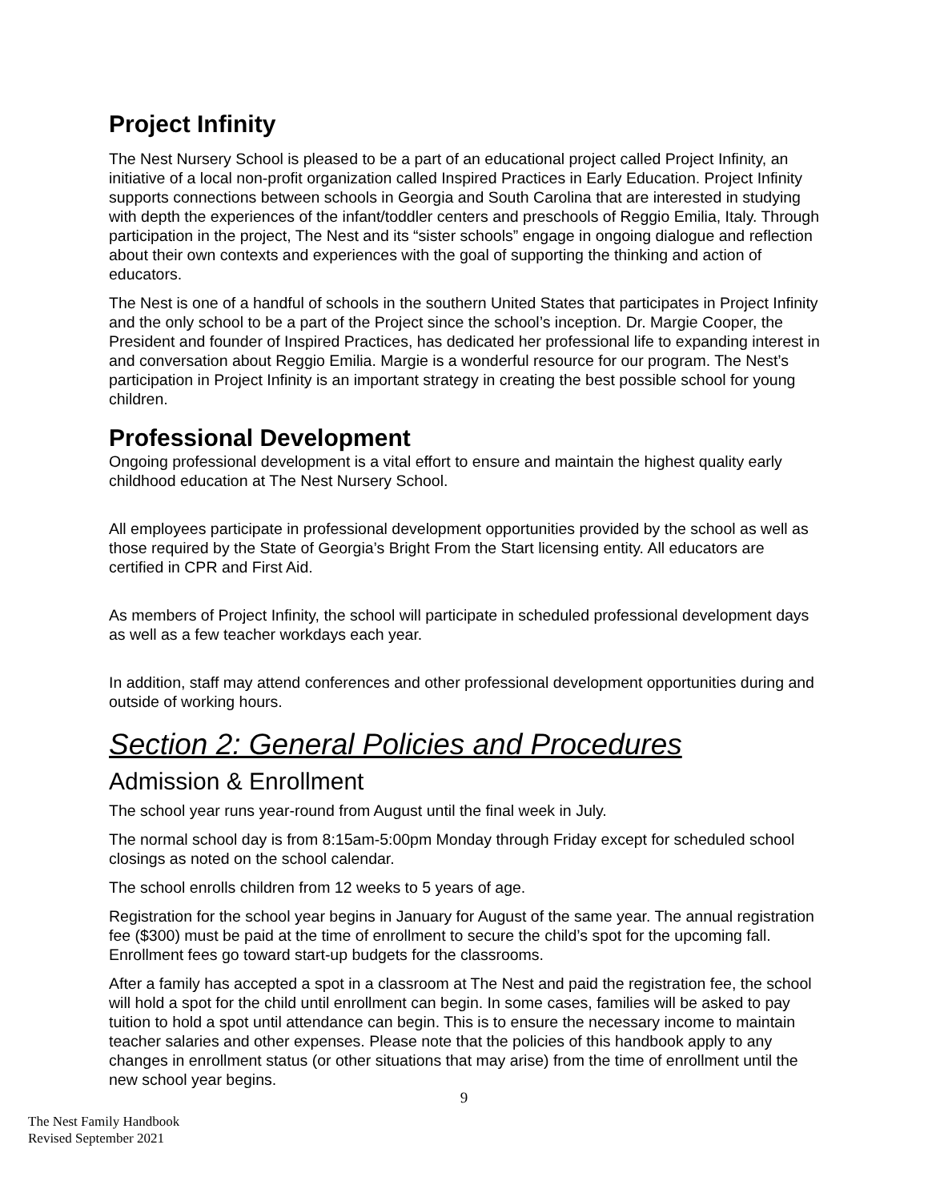Project Infinity
The Nest Nursery School is pleased to be a part of an educational project called Project Infinity, an initiative of a local non-profit organization called Inspired Practices in Early Education. Project Infinity supports connections between schools in Georgia and South Carolina that are interested in studying with depth the experiences of the infant/toddler centers and preschools of Reggio Emilia, Italy. Through participation in the project, The Nest and its “sister schools” engage in ongoing dialogue and reflection about their own contexts and experiences with the goal of supporting the thinking and action of educators.
The Nest is one of a handful of schools in the southern United States that participates in Project Infinity and the only school to be a part of the Project since the school’s inception. Dr. Margie Cooper, the President and founder of Inspired Practices, has dedicated her professional life to expanding interest in and conversation about Reggio Emilia. Margie is a wonderful resource for our program. The Nest’s participation in Project Infinity is an important strategy in creating the best possible school for young children.
Professional Development
Ongoing professional development is a vital effort to ensure and maintain the highest quality early childhood education at The Nest Nursery School.
All employees participate in professional development opportunities provided by the school as well as those required by the State of Georgia’s Bright From the Start licensing entity. All educators are certified in CPR and First Aid.
As members of Project Infinity, the school will participate in scheduled professional development days as well as a few teacher workdays each year.
In addition, staff may attend conferences and other professional development opportunities during and outside of working hours.
Section 2: General Policies and Procedures
Admission & Enrollment
The school year runs year-round from August until the final week in July.
The normal school day is from 8:15am-5:00pm Monday through Friday except for scheduled school closings as noted on the school calendar.
The school enrolls children from 12 weeks to 5 years of age.
Registration for the school year begins in January for August of the same year. The annual registration fee ($300) must be paid at the time of enrollment to secure the child’s spot for the upcoming fall. Enrollment fees go toward start-up budgets for the classrooms.
After a family has accepted a spot in a classroom at The Nest and paid the registration fee, the school will hold a spot for the child until enrollment can begin. In some cases, families will be asked to pay tuition to hold a spot until attendance can begin. This is to ensure the necessary income to maintain teacher salaries and other expenses. Please note that the policies of this handbook apply to any changes in enrollment status (or other situations that may arise) from the time of enrollment until the new school year begins.
9
The Nest Family Handbook
Revised September 2021